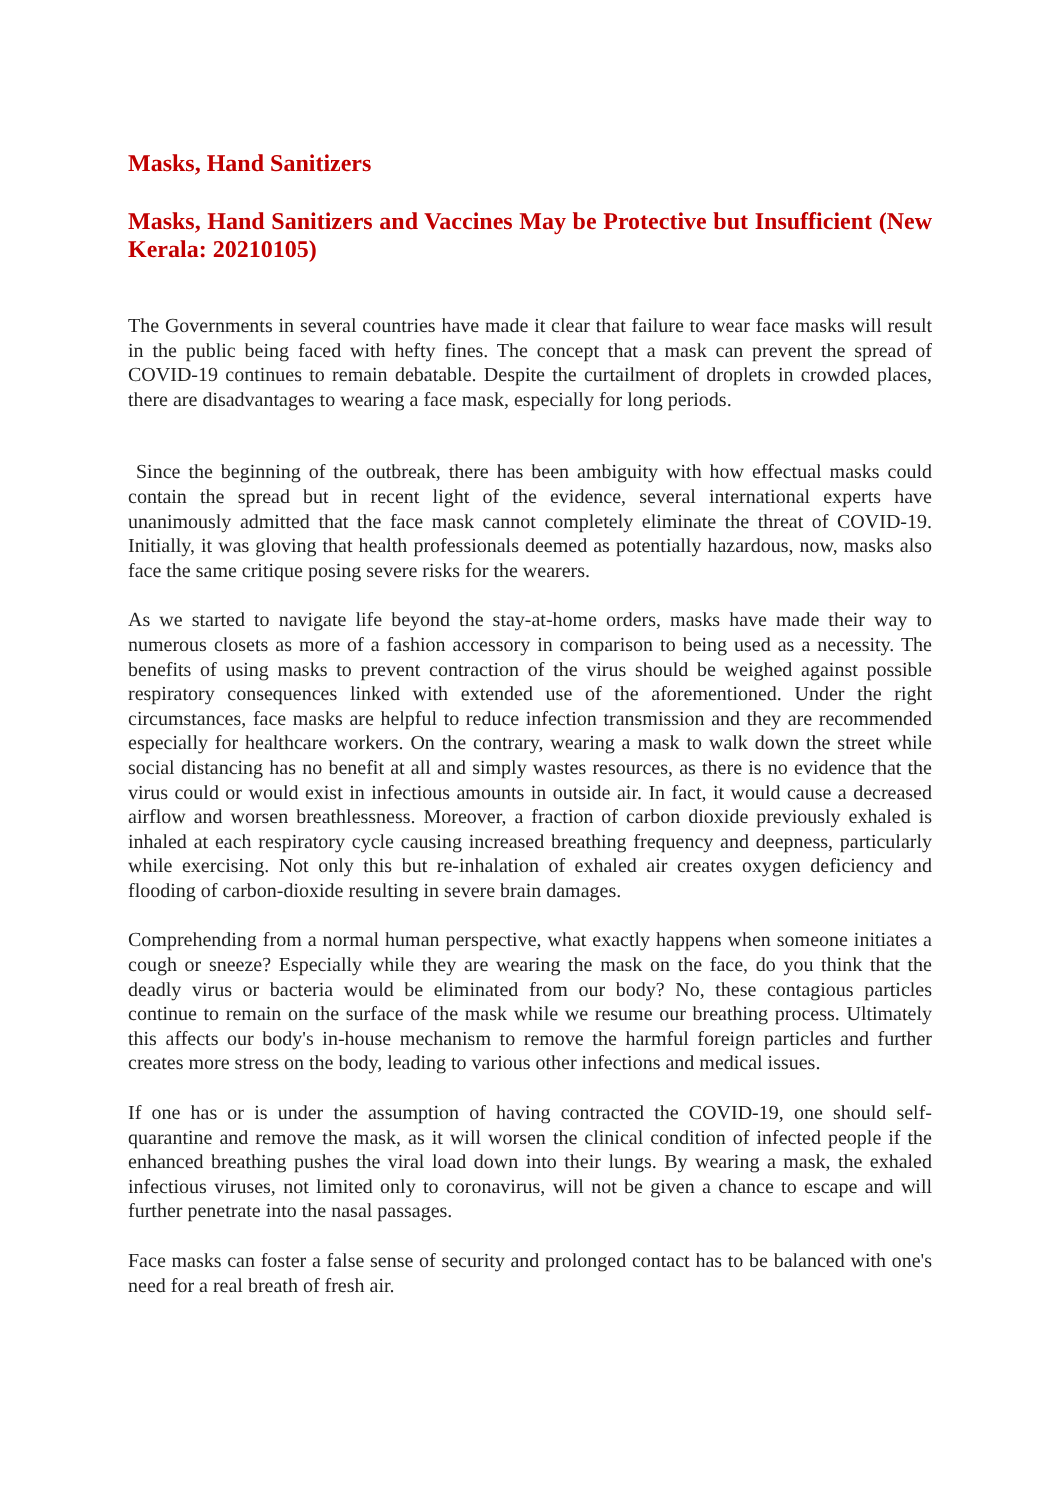Masks, Hand Sanitizers
Masks, Hand Sanitizers and Vaccines May be Protective but Insufficient (New Kerala: 20210105)
The Governments in several countries have made it clear that failure to wear face masks will result in the public being faced with hefty fines. The concept that a mask can prevent the spread of COVID-19 continues to remain debatable. Despite the curtailment of droplets in crowded places, there are disadvantages to wearing a face mask, especially for long periods.
Since the beginning of the outbreak, there has been ambiguity with how effectual masks could contain the spread but in recent light of the evidence, several international experts have unanimously admitted that the face mask cannot completely eliminate the threat of COVID-19. Initially, it was gloving that health professionals deemed as potentially hazardous, now, masks also face the same critique posing severe risks for the wearers.
As we started to navigate life beyond the stay-at-home orders, masks have made their way to numerous closets as more of a fashion accessory in comparison to being used as a necessity. The benefits of using masks to prevent contraction of the virus should be weighed against possible respiratory consequences linked with extended use of the aforementioned. Under the right circumstances, face masks are helpful to reduce infection transmission and they are recommended especially for healthcare workers. On the contrary, wearing a mask to walk down the street while social distancing has no benefit at all and simply wastes resources, as there is no evidence that the virus could or would exist in infectious amounts in outside air. In fact, it would cause a decreased airflow and worsen breathlessness. Moreover, a fraction of carbon dioxide previously exhaled is inhaled at each respiratory cycle causing increased breathing frequency and deepness, particularly while exercising. Not only this but re-inhalation of exhaled air creates oxygen deficiency and flooding of carbon-dioxide resulting in severe brain damages.
Comprehending from a normal human perspective, what exactly happens when someone initiates a cough or sneeze? Especially while they are wearing the mask on the face, do you think that the deadly virus or bacteria would be eliminated from our body? No, these contagious particles continue to remain on the surface of the mask while we resume our breathing process. Ultimately this affects our body's in-house mechanism to remove the harmful foreign particles and further creates more stress on the body, leading to various other infections and medical issues.
If one has or is under the assumption of having contracted the COVID-19, one should self-quarantine and remove the mask, as it will worsen the clinical condition of infected people if the enhanced breathing pushes the viral load down into their lungs. By wearing a mask, the exhaled infectious viruses, not limited only to coronavirus, will not be given a chance to escape and will further penetrate into the nasal passages.
Face masks can foster a false sense of security and prolonged contact has to be balanced with one's need for a real breath of fresh air.